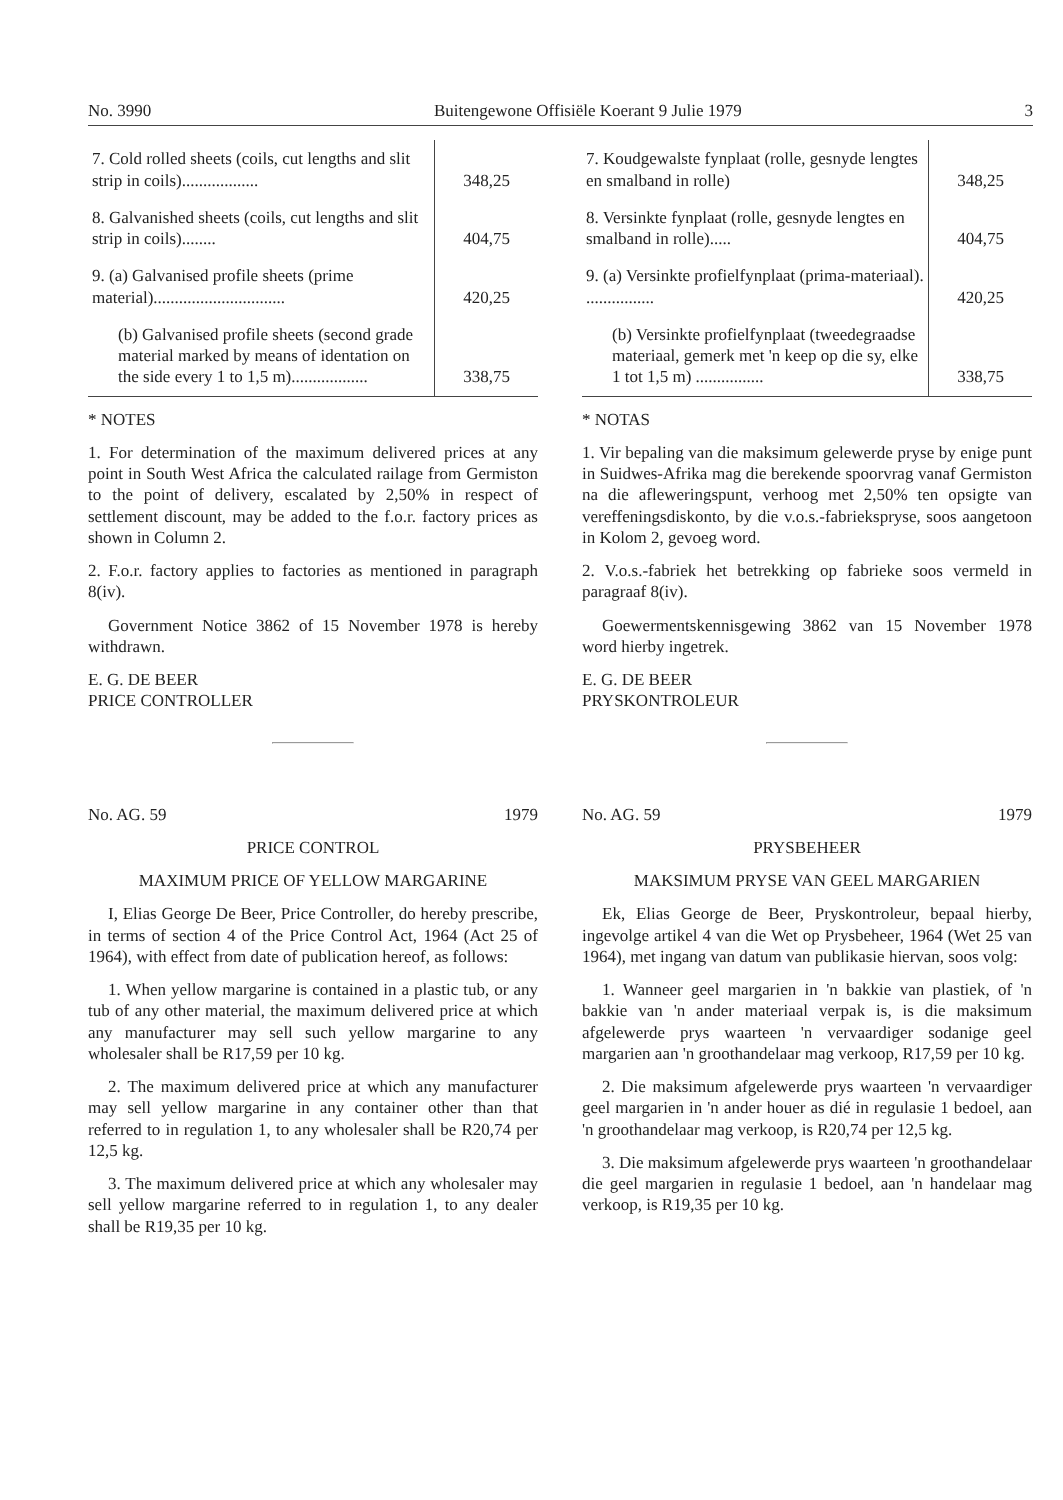No. 3990 Buitengewone Offisiële Koerant 9 Julie 1979 3
| 7. Cold rolled sheets (coils, cut lengths and slit strip in coils).................. | 348,25 |
| 8. Galvanished sheets (coils, cut lengths and slit strip in coils)........ | 404,75 |
| 9. (a) Galvanised profile sheets (prime material)............................... | 420,25 |
| (b) Galvanised profile sheets (second grade material marked by means of identation on the side every 1 to 1,5 m).................. | 338,75 |
* NOTES
1. For determination of the maximum delivered prices at any point in South West Africa the calculated railage from Germiston to the point of delivery, escalated by 2,50% in respect of settlement discount, may be added to the f.o.r. factory prices as shown in Column 2.
2. F.o.r. factory applies to factories as mentioned in paragraph 8(iv).
Government Notice 3862 of 15 November 1978 is hereby withdrawn.
E. G. DE BEER
PRICE CONTROLLER
No. AG. 59 1979
PRICE CONTROL
MAXIMUM PRICE OF YELLOW MARGARINE
I, Elias George De Beer, Price Controller, do hereby prescribe, in terms of section 4 of the Price Control Act, 1964 (Act 25 of 1964), with effect from date of publication hereof, as follows:
1. When yellow margarine is contained in a plastic tub, or any tub of any other material, the maximum delivered price at which any manufacturer may sell such yellow margarine to any wholesaler shall be R17,59 per 10 kg.
2. The maximum delivered price at which any manufacturer may sell yellow margarine in any container other than that referred to in regulation 1, to any wholesaler shall be R20,74 per 12,5 kg.
3. The maximum delivered price at which any wholesaler may sell yellow margarine referred to in regulation 1, to any dealer shall be R19,35 per 10 kg.
| 7. Koudgewalste fynplaat (rolle, gesnyde lengtes en smalband in rolle) | 348,25 |
| 8. Versinkte fynplaat (rolle, gesnyde lengtes en smalband in rolle)..... | 404,75 |
| 9. (a) Versinkte profielfynplaat (prima-materiaal). ................ | 420,25 |
| (b) Versinkte profielfynplaat (tweedegraadse materiaal, gemerk met 'n keep op die sy, elke 1 tot 1,5 m) ................ | 338,75 |
* NOTAS
1. Vir bepaling van die maksimum gelewerde pryse by enige punt in Suidwes-Afrika mag die berekende spoorvrag vanaf Germiston na die afleweringspunt, verhoog met 2,50% ten opsigte van vereffeningsdiskonto, by die v.o.s.-fabriekspryse, soos aangetoon in Kolom 2, gevoeg word.
2. V.o.s.-fabriek het betrekking op fabrieke soos vermeld in paragraaf 8(iv).
Goewermentskennisgewing 3862 van 15 November 1978 word hierby ingetrek.
E. G. DE BEER
PRYSKONTROLEUR
No. AG. 59 1979
PRYSBEHEER
MAKSIMUM PRYSE VAN GEEL MARGARIEN
Ek, Elias George de Beer, Pryskontroleur, bepaal hierby, ingevolge artikel 4 van die Wet op Prysbeheer, 1964 (Wet 25 van 1964), met ingang van datum van publikasie hiervan, soos volg:
1. Wanneer geel margarien in 'n bakkie van plastiek, of 'n bakkie van 'n ander materiaal verpak is, is die maksimum afgelewerde prys waarteen 'n vervaardiger sodanige geel margarien aan 'n groothandelaar mag verkoop, R17,59 per 10 kg.
2. Die maksimum afgelewerde prys waarteen 'n vervaardiger geel margarien in 'n ander houer as dié in regulasie 1 bedoel, aan 'n groothandelaar mag verkoop, is R20,74 per 12,5 kg.
3. Die maksimum afgelewerde prys waarteen 'n groothandelaar die geel margarien in regulasie 1 bedoel, aan 'n handelaar mag verkoop, is R19,35 per 10 kg.